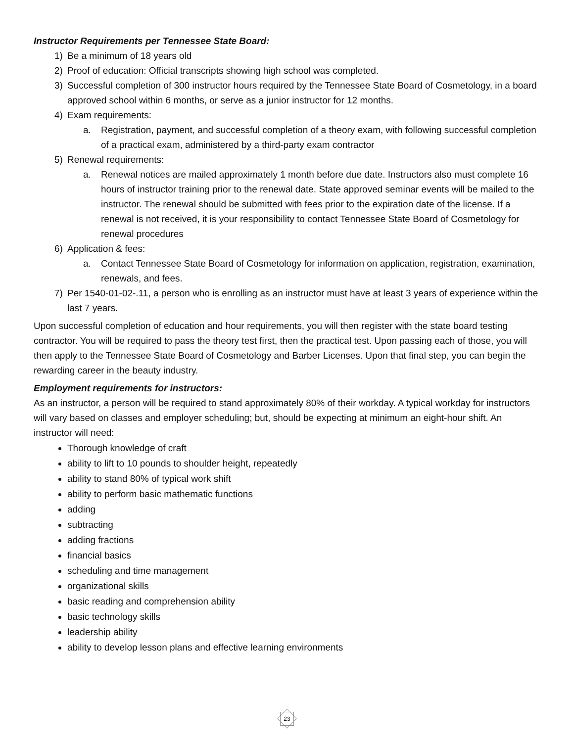Instructor Requirements per Tennessee State Board:
1) Be a minimum of 18 years old
2) Proof of education: Official transcripts showing high school was completed.
3) Successful completion of 300 instructor hours required by the Tennessee State Board of Cosmetology, in a board approved school within 6 months, or serve as a junior instructor for 12 months.
4) Exam requirements:
a. Registration, payment, and successful completion of a theory exam, with following successful completion of a practical exam, administered by a third-party exam contractor
5) Renewal requirements:
a. Renewal notices are mailed approximately 1 month before due date. Instructors also must complete 16 hours of instructor training prior to the renewal date. State approved seminar events will be mailed to the instructor. The renewal should be submitted with fees prior to the expiration date of the license. If a renewal is not received, it is your responsibility to contact Tennessee State Board of Cosmetology for renewal procedures
6) Application & fees:
a. Contact Tennessee State Board of Cosmetology for information on application, registration, examination, renewals, and fees.
7) Per 1540-01-02-.11, a person who is enrolling as an instructor must have at least 3 years of experience within the last 7 years.
Upon successful completion of education and hour requirements, you will then register with the state board testing contractor. You will be required to pass the theory test first, then the practical test. Upon passing each of those, you will then apply to the Tennessee State Board of Cosmetology and Barber Licenses. Upon that final step, you can begin the rewarding career in the beauty industry.
Employment requirements for instructors:
As an instructor, a person will be required to stand approximately 80% of their workday. A typical workday for instructors will vary based on classes and employer scheduling; but, should be expecting at minimum an eight-hour shift. An instructor will need:
Thorough knowledge of craft
ability to lift to 10 pounds to shoulder height, repeatedly
ability to stand 80% of typical work shift
ability to perform basic mathematic functions
adding
subtracting
adding fractions
financial basics
scheduling and time management
organizational skills
basic reading and comprehension ability
basic technology skills
leadership ability
ability to develop lesson plans and effective learning environments
23